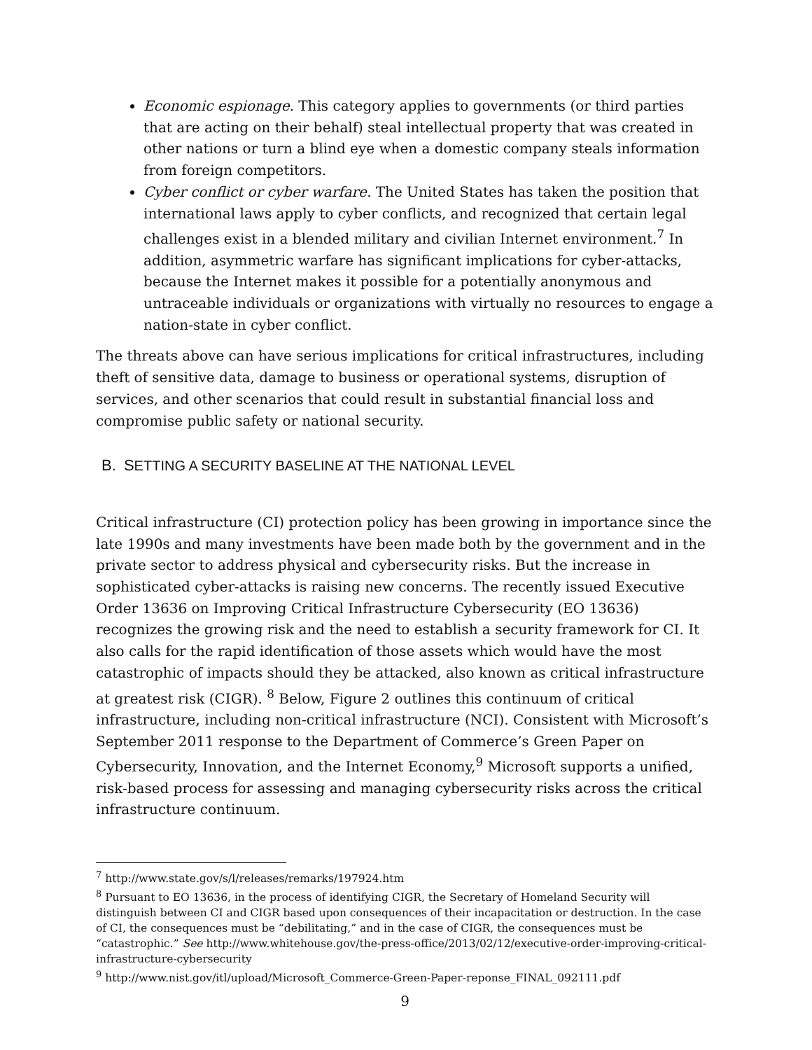Economic espionage. This category applies to governments (or third parties that are acting on their behalf) steal intellectual property that was created in other nations or turn a blind eye when a domestic company steals information from foreign competitors.
Cyber conflict or cyber warfare. The United States has taken the position that international laws apply to cyber conflicts, and recognized that certain legal challenges exist in a blended military and civilian Internet environment.<sup>7</sup> In addition, asymmetric warfare has significant implications for cyber-attacks, because the Internet makes it possible for a potentially anonymous and untraceable individuals or organizations with virtually no resources to engage a nation-state in cyber conflict.
The threats above can have serious implications for critical infrastructures, including theft of sensitive data, damage to business or operational systems, disruption of services, and other scenarios that could result in substantial financial loss and compromise public safety or national security.
B. SETTING A SECURITY BASELINE AT THE NATIONAL LEVEL
Critical infrastructure (CI) protection policy has been growing in importance since the late 1990s and many investments have been made both by the government and in the private sector to address physical and cybersecurity risks. But the increase in sophisticated cyber-attacks is raising new concerns. The recently issued Executive Order 13636 on Improving Critical Infrastructure Cybersecurity (EO 13636) recognizes the growing risk and the need to establish a security framework for CI. It also calls for the rapid identification of those assets which would have the most catastrophic of impacts should they be attacked, also known as critical infrastructure at greatest risk (CIGR). <sup>8</sup> Below, Figure 2 outlines this continuum of critical infrastructure, including non-critical infrastructure (NCI). Consistent with Microsoft’s September 2011 response to the Department of Commerce’s Green Paper on Cybersecurity, Innovation, and the Internet Economy,<sup>9</sup> Microsoft supports a unified, risk-based process for assessing and managing cybersecurity risks across the critical infrastructure continuum.
<sup>7</sup> http://www.state.gov/s/l/releases/remarks/197924.htm
<sup>8</sup> Pursuant to EO 13636, in the process of identifying CIGR, the Secretary of Homeland Security will distinguish between CI and CIGR based upon consequences of their incapacitation or destruction. In the case of CI, the consequences must be “debilitating,” and in the case of CIGR, the consequences must be “catastrophic.” See http://www.whitehouse.gov/the-press-office/2013/02/12/executive-order-improving-critical-infrastructure-cybersecurity
<sup>9</sup> http://www.nist.gov/itl/upload/Microsoft_Commerce-Green-Paper-reponse_FINAL_092111.pdf
9